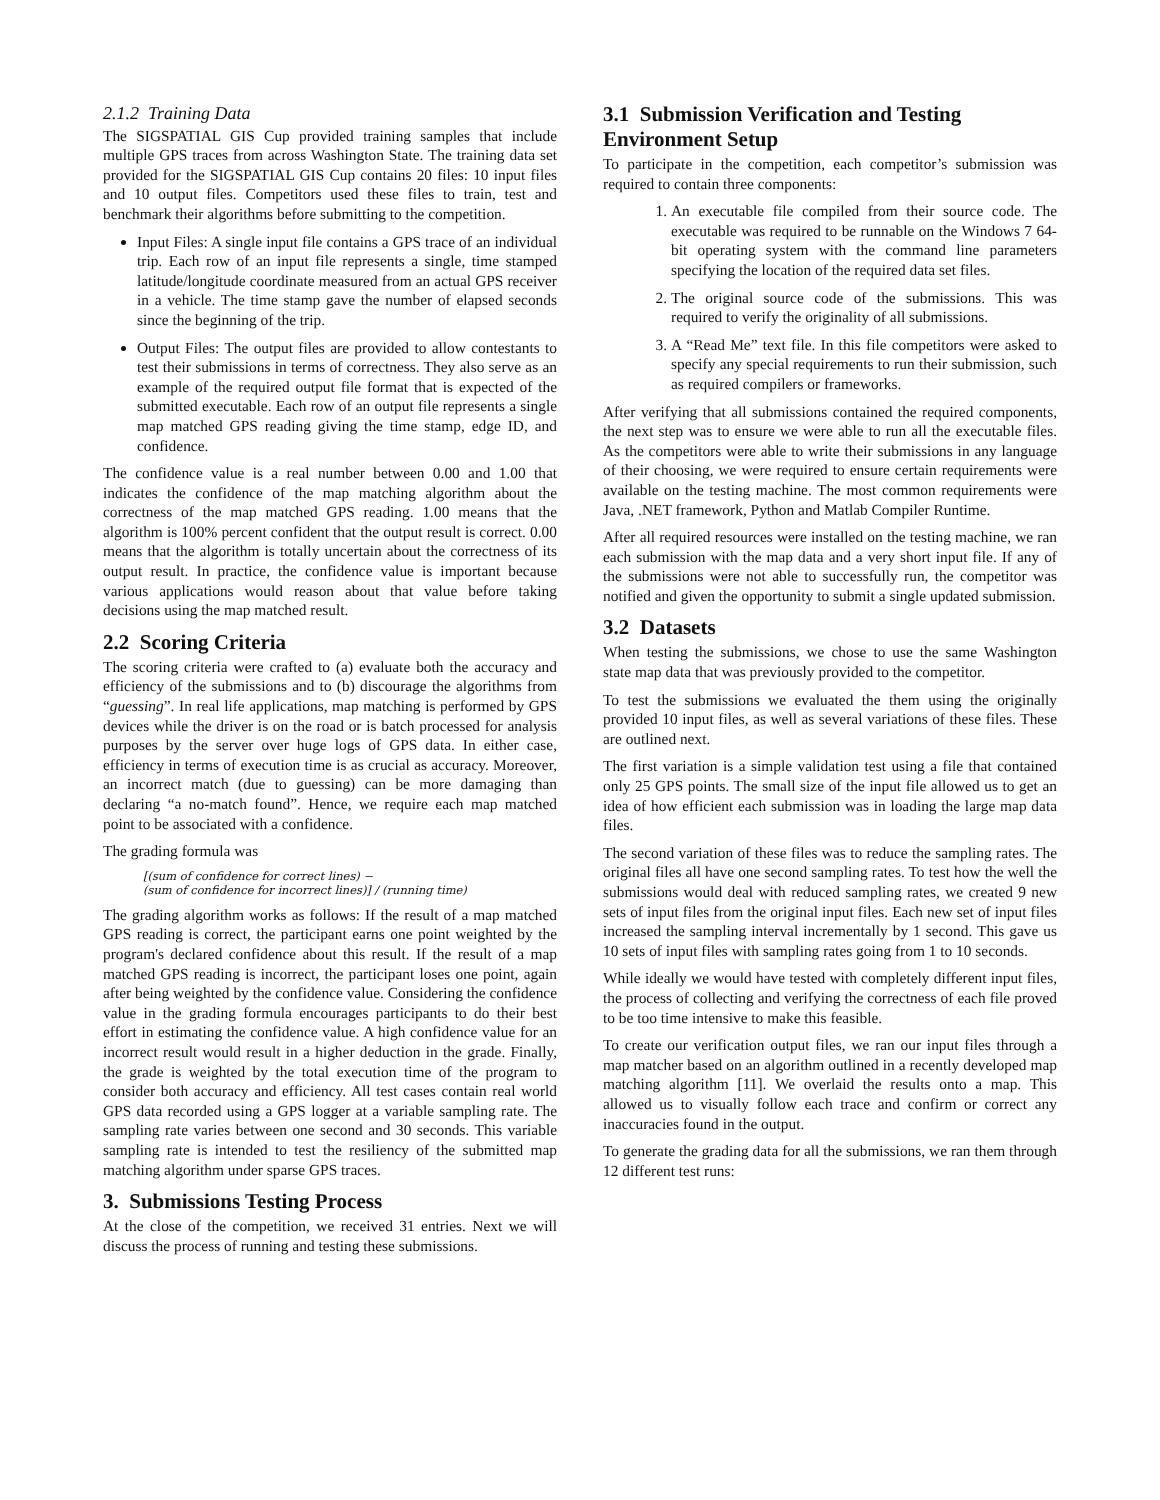2.1.2 Training Data
The SIGSPATIAL GIS Cup provided training samples that include multiple GPS traces from across Washington State. The training data set provided for the SIGSPATIAL GIS Cup contains 20 files: 10 input files and 10 output files. Competitors used these files to train, test and benchmark their algorithms before submitting to the competition.
Input Files: A single input file contains a GPS trace of an individual trip. Each row of an input file represents a single, time stamped latitude/longitude coordinate measured from an actual GPS receiver in a vehicle. The time stamp gave the number of elapsed seconds since the beginning of the trip.
Output Files: The output files are provided to allow contestants to test their submissions in terms of correctness. They also serve as an example of the required output file format that is expected of the submitted executable. Each row of an output file represents a single map matched GPS reading giving the time stamp, edge ID, and confidence.
The confidence value is a real number between 0.00 and 1.00 that indicates the confidence of the map matching algorithm about the correctness of the map matched GPS reading. 1.00 means that the algorithm is 100% percent confident that the output result is correct. 0.00 means that the algorithm is totally uncertain about the correctness of its output result. In practice, the confidence value is important because various applications would reason about that value before taking decisions using the map matched result.
2.2 Scoring Criteria
The scoring criteria were crafted to (a) evaluate both the accuracy and efficiency of the submissions and to (b) discourage the algorithms from “guessing”. In real life applications, map matching is performed by GPS devices while the driver is on the road or is batch processed for analysis purposes by the server over huge logs of GPS data. In either case, efficiency in terms of execution time is as crucial as accuracy. Moreover, an incorrect match (due to guessing) can be more damaging than declaring “a no-match found”. Hence, we require each map matched point to be associated with a confidence.
The grading formula was
[(sum of confidence for correct lines) −
(sum of confidence for incorrect lines)] / (running time)
The grading algorithm works as follows: If the result of a map matched GPS reading is correct, the participant earns one point weighted by the program's declared confidence about this result. If the result of a map matched GPS reading is incorrect, the participant loses one point, again after being weighted by the confidence value. Considering the confidence value in the grading formula encourages participants to do their best effort in estimating the confidence value. A high confidence value for an incorrect result would result in a higher deduction in the grade. Finally, the grade is weighted by the total execution time of the program to consider both accuracy and efficiency. All test cases contain real world GPS data recorded using a GPS logger at a variable sampling rate. The sampling rate varies between one second and 30 seconds. This variable sampling rate is intended to test the resiliency of the submitted map matching algorithm under sparse GPS traces.
3. Submissions Testing Process
At the close of the competition, we received 31 entries. Next we will discuss the process of running and testing these submissions.
3.1 Submission Verification and Testing Environment Setup
To participate in the competition, each competitor’s submission was required to contain three components:
1. An executable file compiled from their source code. The executable was required to be runnable on the Windows 7 64-bit operating system with the command line parameters specifying the location of the required data set files.
2. The original source code of the submissions. This was required to verify the originality of all submissions.
3. A “Read Me” text file. In this file competitors were asked to specify any special requirements to run their submission, such as required compilers or frameworks.
After verifying that all submissions contained the required components, the next step was to ensure we were able to run all the executable files. As the competitors were able to write their submissions in any language of their choosing, we were required to ensure certain requirements were available on the testing machine. The most common requirements were Java, .NET framework, Python and Matlab Compiler Runtime.
After all required resources were installed on the testing machine, we ran each submission with the map data and a very short input file. If any of the submissions were not able to successfully run, the competitor was notified and given the opportunity to submit a single updated submission.
3.2 Datasets
When testing the submissions, we chose to use the same Washington state map data that was previously provided to the competitor.
To test the submissions we evaluated the them using the originally provided 10 input files, as well as several variations of these files. These are outlined next.
The first variation is a simple validation test using a file that contained only 25 GPS points. The small size of the input file allowed us to get an idea of how efficient each submission was in loading the large map data files.
The second variation of these files was to reduce the sampling rates. The original files all have one second sampling rates. To test how the well the submissions would deal with reduced sampling rates, we created 9 new sets of input files from the original input files. Each new set of input files increased the sampling interval incrementally by 1 second. This gave us 10 sets of input files with sampling rates going from 1 to 10 seconds.
While ideally we would have tested with completely different input files, the process of collecting and verifying the correctness of each file proved to be too time intensive to make this feasible.
To create our verification output files, we ran our input files through a map matcher based on an algorithm outlined in a recently developed map matching algorithm [11]. We overlaid the results onto a map. This allowed us to visually follow each trace and confirm or correct any inaccuracies found in the output.
To generate the grading data for all the submissions, we ran them through 12 different test runs: